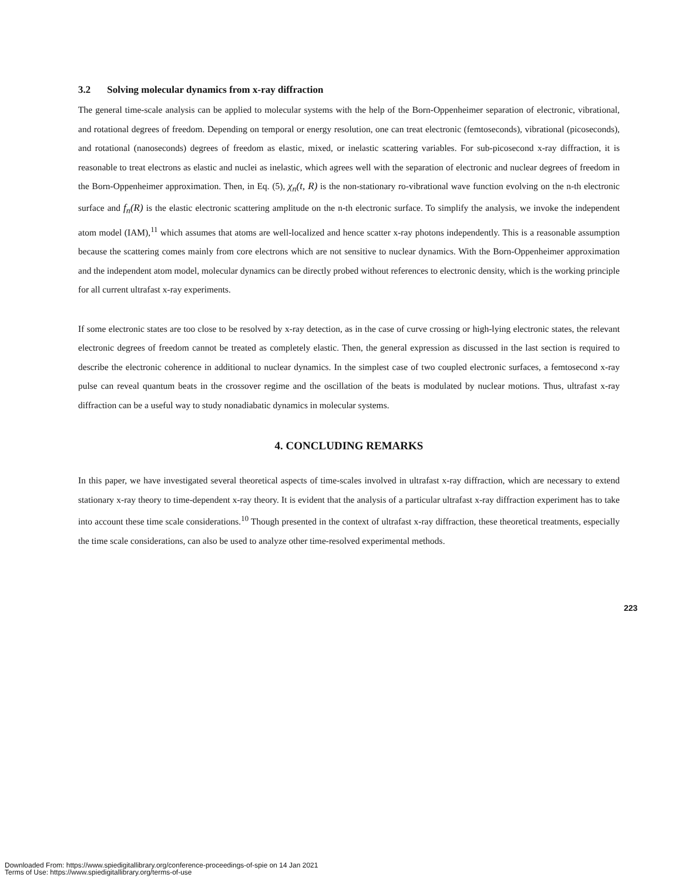3.2 Solving molecular dynamics from x-ray diffraction
The general time-scale analysis can be applied to molecular systems with the help of the Born-Oppenheimer separation of electronic, vibrational, and rotational degrees of freedom. Depending on temporal or energy resolution, one can treat electronic (femtoseconds), vibrational (picoseconds), and rotational (nanoseconds) degrees of freedom as elastic, mixed, or inelastic scattering variables. For sub-picosecond x-ray diffraction, it is reasonable to treat electrons as elastic and nuclei as inelastic, which agrees well with the separation of electronic and nuclear degrees of freedom in the Born-Oppenheimer approximation. Then, in Eq. (5), χ<sub>n</sub>(t, R) is the non-stationary ro-vibrational wave function evolving on the n-th electronic surface and f<sub>n</sub>(R) is the elastic electronic scattering amplitude on the n-th electronic surface. To simplify the analysis, we invoke the independent atom model (IAM),<sup>11</sup> which assumes that atoms are well-localized and hence scatter x-ray photons independently. This is a reasonable assumption because the scattering comes mainly from core electrons which are not sensitive to nuclear dynamics. With the Born-Oppenheimer approximation and the independent atom model, molecular dynamics can be directly probed without references to electronic density, which is the working principle
for all current ultrafast x-ray experiments.
If some electronic states are too close to be resolved by x-ray detection, as in the case of curve crossing or high-lying electronic states, the relevant electronic degrees of freedom cannot be treated as completely elastic. Then, the general expression as discussed in the last section is required to describe the electronic coherence in additional to nuclear dynamics. In the simplest case of two coupled electronic surfaces, a femtosecond x-ray pulse can reveal quantum beats in the crossover regime and the oscillation of the beats is modulated by nuclear motions. Thus, ultrafast x-ray diffraction can be a useful way to study nonadiabatic dynamics in molecular systems.
4. CONCLUDING REMARKS
In this paper, we have investigated several theoretical aspects of time-scales involved in ultrafast x-ray diffraction, which are necessary to extend stationary x-ray theory to time-dependent x-ray theory. It is evident that the analysis of a particular ultrafast x-ray diffraction experiment has to take into account these time scale considerations.<sup>10</sup> Though presented in the context of ultrafast x-ray diffraction, these theoretical treatments, especially the time scale considerations, can also be used to analyze other time-resolved experimental methods.
223
Downloaded From: https://www.spiedigitallibrary.org/conference-proceedings-of-spie on 14 Jan 2021
Terms of Use: https://www.spiedigitallibrary.org/terms-of-use